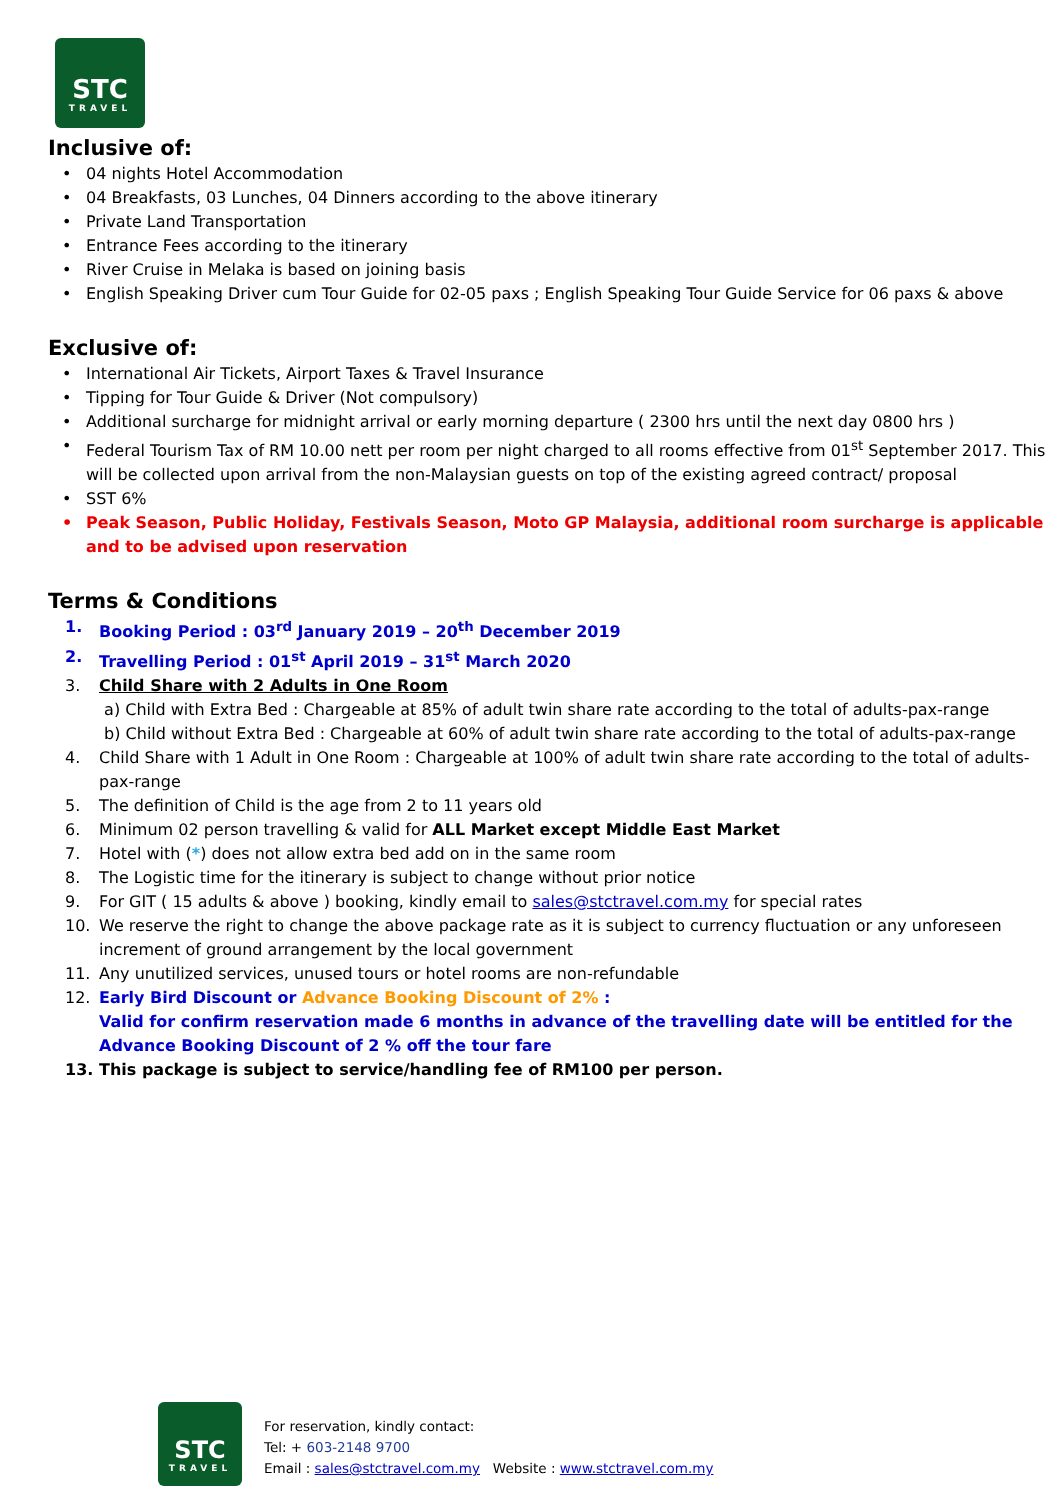STC
TRAVEL
Inclusive of:
• 04 nights Hotel Accommodation
• 04 Breakfasts, 03 Lunches, 04 Dinners according to the above itinerary
• Private Land Transportation
• Entrance Fees according to the itinerary
• River Cruise in Melaka is based on joining basis
• English Speaking Driver cum Tour Guide for 02-05 paxs ; English Speaking Tour Guide Service for 06 paxs & above
Exclusive of:
• International Air Tickets, Airport Taxes & Travel Insurance
• Tipping for Tour Guide & Driver (Not compulsory)
• Additional surcharge for midnight arrival or early morning departure ( 2300 hrs until the next day 0800 hrs )
• Federal Tourism Tax of RM 10.00 nett per room per night charged to all rooms effective from 01<sup>st</sup> September 2017. This will be collected upon arrival from the non-Malaysian guests on top of the existing agreed contract/ proposal
• SST 6%
• Peak Season, Public Holiday, Festivals Season, Moto GP Malaysia, additional room surcharge is applicable and to be advised upon reservation
Terms & Conditions
1. Booking Period : 03<sup>rd</sup> January 2019 – 20<sup>th</sup> December 2019
2. Travelling Period : 01<sup>st</sup> April 2019 – 31<sup>st</sup> March 2020
3. Child Share with 2 Adults in One Room
a) Child with Extra Bed : Chargeable at 85% of adult twin share rate according to the total of adults-pax-range
b) Child without Extra Bed : Chargeable at 60% of adult twin share rate according to the total of adults-pax-range
4. Child Share with 1 Adult in One Room : Chargeable at 100% of adult twin share rate according to the total of adults-pax-range
5. The definition of Child is the age from 2 to 11 years old
6. Minimum 02 person travelling & valid for ALL Market except Middle East Market
7. Hotel with (*) does not allow extra bed add on in the same room
8. The Logistic time for the itinerary is subject to change without prior notice
9. For GIT ( 15 adults & above ) booking, kindly email to sales@stctravel.com.my for special rates
10. We reserve the right to change the above package rate as it is subject to currency fluctuation or any unforeseen increment of ground arrangement by the local government
11. Any unutilized services, unused tours or hotel rooms are non-refundable
12. Early Bird Discount or Advance Booking Discount of 2% :
Valid for confirm reservation made 6 months in advance of the travelling date will be entitled for the Advance Booking Discount of 2 % off the tour fare
13. This package is subject to service/handling fee of RM100 per person.
STC
TRAVEL
For reservation, kindly contact:
Tel: + 603-2148 9700
Email : sales@stctravel.com.my Website : www.stctravel.com.my